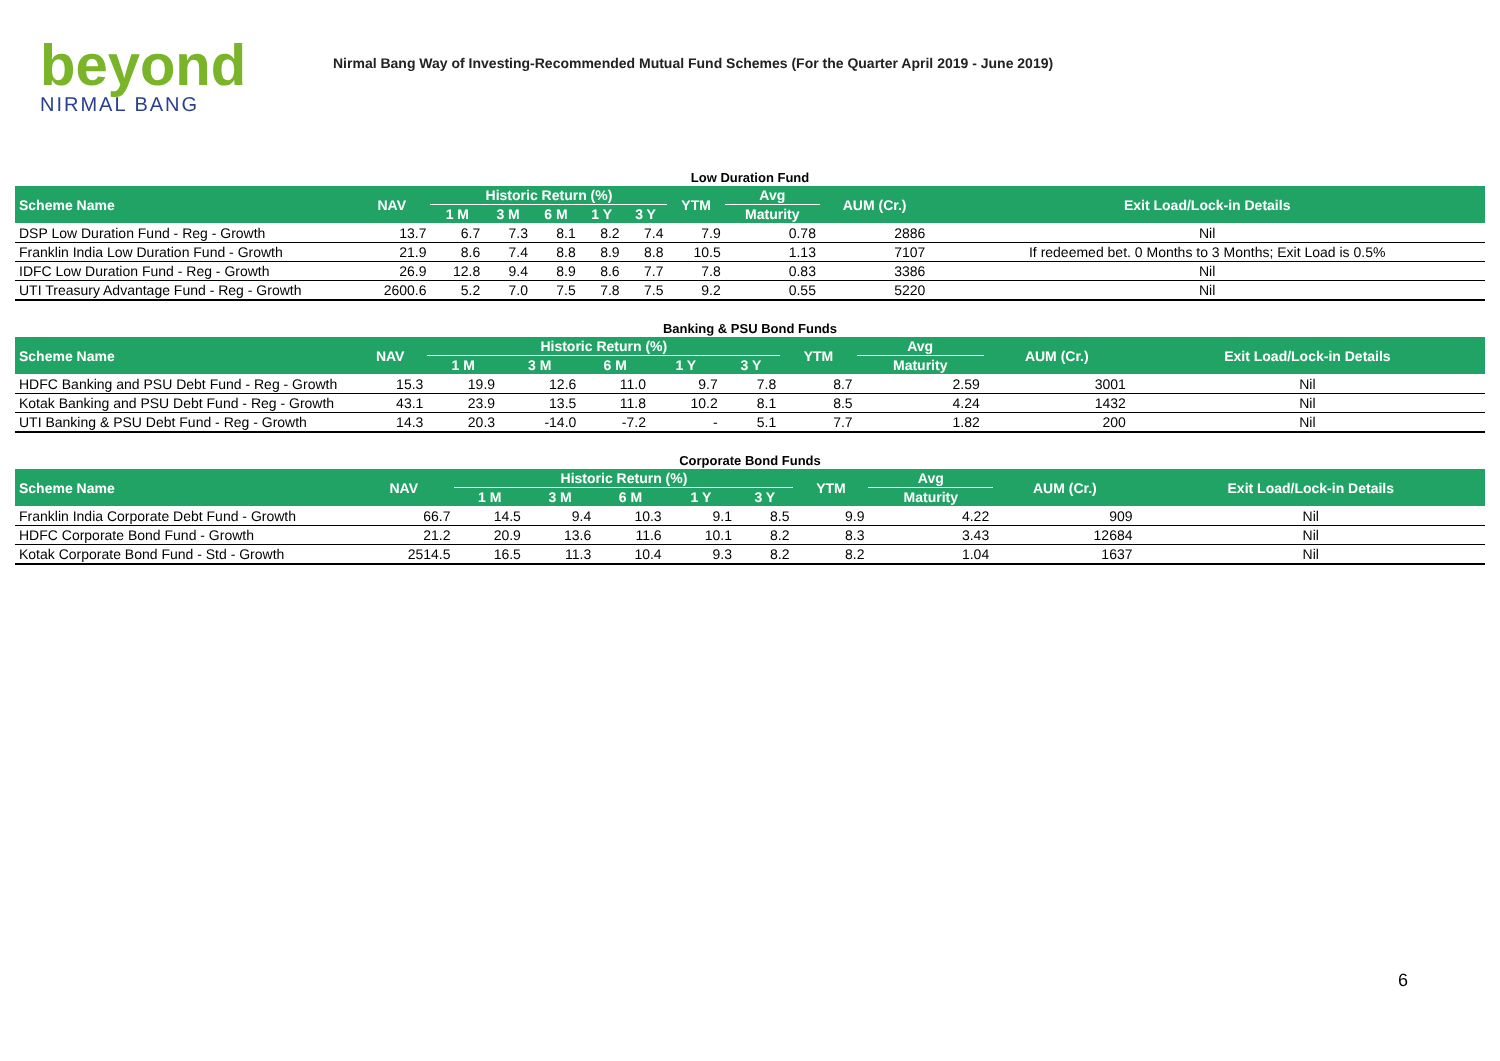beyond
NIRMAL BANG
Nirmal Bang Way of Investing-Recommended Mutual Fund Schemes (For the Quarter April 2019 - June 2019)
Low Duration Fund
| Scheme Name | NAV | Historic Return (%) | | | | | YTM | Avg | AUM (Cr.) | Exit Load/Lock-in Details |
| --- | --- | --- | --- | --- | --- | --- | --- | --- | --- | --- |
| | | 1 M | 3 M | 6 M | 1 Y | 3 Y | | Maturity | | |
| DSP Low Duration Fund - Reg - Growth | 13.7 | 6.7 | 7.3 | 8.1 | 8.2 | 7.4 | 7.9 | 0.78 | 2886 | Nil |
| Franklin India Low Duration Fund - Growth | 21.9 | 8.6 | 7.4 | 8.8 | 8.9 | 8.8 | 10.5 | 1.13 | 7107 | If redeemed bet. 0 Months to 3 Months; Exit Load is 0.5% |
| IDFC Low Duration Fund - Reg - Growth | 26.9 | 12.8 | 9.4 | 8.9 | 8.6 | 7.7 | 7.8 | 0.83 | 3386 | Nil |
| UTI Treasury Advantage Fund - Reg - Growth | 2600.6 | 5.2 | 7.0 | 7.5 | 7.8 | 7.5 | 9.2 | 0.55 | 5220 | Nil |
Banking & PSU Bond Funds
| Scheme Name | NAV | Historic Return (%) | | | | | YTM | Avg | AUM (Cr.) | Exit Load/Lock-in Details |
| --- | --- | --- | --- | --- | --- | --- | --- | --- | --- | --- |
| | | 1 M | 3 M | 6 M | 1 Y | 3 Y | | Maturity | | |
| HDFC Banking and PSU Debt Fund - Reg - Growth | 15.3 | 19.9 | 12.6 | 11.0 | 9.7 | 7.8 | 8.7 | 2.59 | 3001 | Nil |
| Kotak Banking and PSU Debt Fund - Reg - Growth | 43.1 | 23.9 | 13.5 | 11.8 | 10.2 | 8.1 | 8.5 | 4.24 | 1432 | Nil |
| UTI Banking & PSU Debt Fund - Reg - Growth | 14.3 | 20.3 | -14.0 | -7.2 | - | 5.1 | 7.7 | 1.82 | 200 | Nil |
Corporate Bond Funds
| Scheme Name | NAV | Historic Return (%) | | | | | YTM | Avg | AUM (Cr.) | Exit Load/Lock-in Details |
| --- | --- | --- | --- | --- | --- | --- | --- | --- | --- | --- |
| | | 1 M | 3 M | 6 M | 1 Y | 3 Y | | Maturity | | |
| Franklin India Corporate Debt Fund - Growth | 66.7 | 14.5 | 9.4 | 10.3 | 9.1 | 8.5 | 9.9 | 4.22 | 909 | Nil |
| HDFC Corporate Bond Fund - Growth | 21.2 | 20.9 | 13.6 | 11.6 | 10.1 | 8.2 | 8.3 | 3.43 | 12684 | Nil |
| Kotak Corporate Bond Fund - Std - Growth | 2514.5 | 16.5 | 11.3 | 10.4 | 9.3 | 8.2 | 8.2 | 1.04 | 1637 | Nil |
6